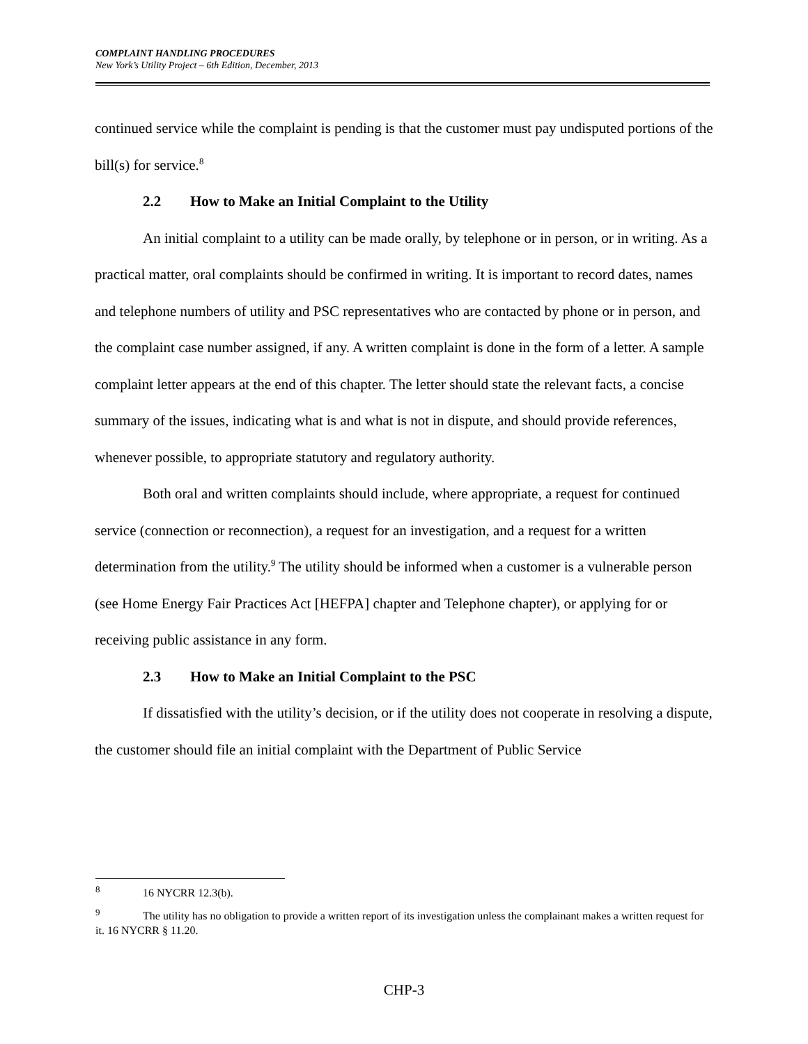COMPLAINT HANDLING PROCEDURES
New York’s Utility Project – 6th Edition, December, 2013
continued service while the complaint is pending is that the customer must pay undisputed portions of the bill(s) for service.<sup>8</sup>
2.2 How to Make an Initial Complaint to the Utility
An initial complaint to a utility can be made orally, by telephone or in person, or in writing. As a practical matter, oral complaints should be confirmed in writing. It is important to record dates, names and telephone numbers of utility and PSC representatives who are contacted by phone or in person, and the complaint case number assigned, if any. A written complaint is done in the form of a letter. A sample complaint letter appears at the end of this chapter. The letter should state the relevant facts, a concise summary of the issues, indicating what is and what is not in dispute, and should provide references, whenever possible, to appropriate statutory and regulatory authority.
Both oral and written complaints should include, where appropriate, a request for continued service (connection or reconnection), a request for an investigation, and a request for a written determination from the utility.<sup>9</sup> The utility should be informed when a customer is a vulnerable person (see Home Energy Fair Practices Act [HEFPA] chapter and Telephone chapter), or applying for or receiving public assistance in any form.
2.3 How to Make an Initial Complaint to the PSC
If dissatisfied with the utility’s decision, or if the utility does not cooperate in resolving a dispute, the customer should file an initial complaint with the Department of Public Service
<sup>8</sup> 16 NYCRR 12.3(b).
<sup>9</sup> The utility has no obligation to provide a written report of its investigation unless the complainant makes a written request for it. 16 NYCRR § 11.20.
CHP-3